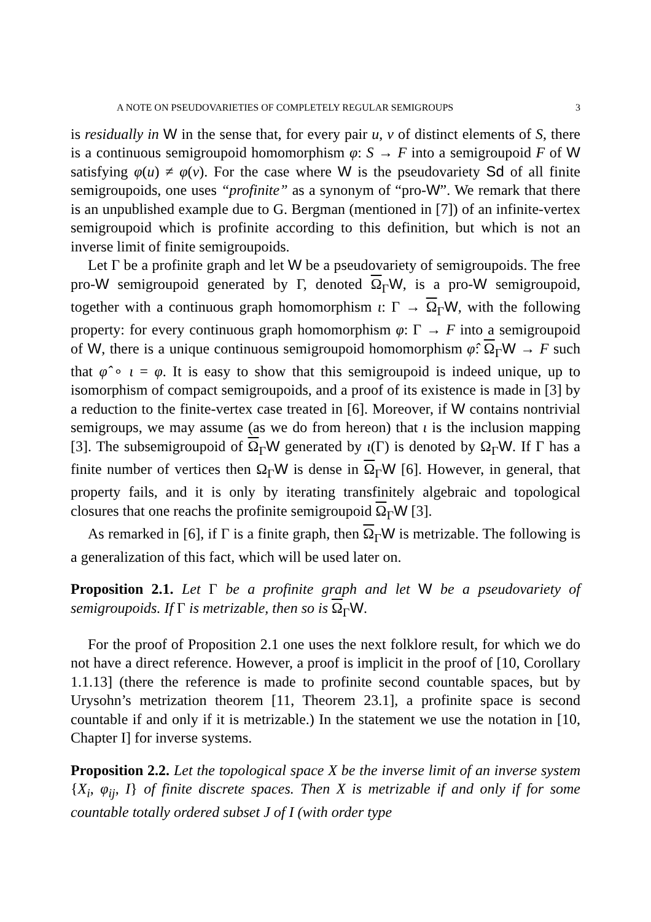A NOTE ON PSEUDOVARIETIES OF COMPLETELY REGULAR SEMIGROUPS 3
is residually in W in the sense that, for every pair u, v of distinct elements of S, there is a continuous semigroupoid homomorphism φ: S → F into a semigroupoid F of W satisfying φ(u) ≠ φ(v). For the case where W is the pseudovariety Sd of all finite semigroupoids, one uses “profinite” as a synonym of “pro-W”. We remark that there is an unpublished example due to G. Bergman (mentioned in [7]) of an infinite-vertex semigroupoid which is profinite according to this definition, but which is not an inverse limit of finite semigroupoids.
Let Γ be a profinite graph and let W be a pseudovariety of semigroupoids. The free pro-W semigroupoid generated by Γ, denoted Ω<sub>Γ</sub>W, is a pro-W semigroupoid, together with a continuous graph homomorphism ι: Γ → Ω<sub>Γ</sub>W, with the following property: for every continuous graph homomorphism φ: Γ → F into a semigroupoid of W, there is a unique continuous semigroupoid homomorphism φ̂: Ω<sub>Γ</sub>W → F such that φ̂ ∘ ι = φ. It is easy to show that this semigroupoid is indeed unique, up to isomorphism of compact semigroupoids, and a proof of its existence is made in [3] by a reduction to the finite-vertex case treated in [6]. Moreover, if W contains nontrivial semigroups, we may assume (as we do from hereon) that ι is the inclusion mapping [3]. The subsemigroupoid of Ω<sub>Γ</sub>W generated by ι(Γ) is denoted by Ω<sub>Γ</sub>W. If Γ has a finite number of vertices then Ω<sub>Γ</sub>W is dense in Ω<sub>Γ</sub>W [6]. However, in general, that property fails, and it is only by iterating transfinitely algebraic and topological closures that one reachs the profinite semigroupoid Ω<sub>Γ</sub>W [3].
As remarked in [6], if Γ is a finite graph, then Ω<sub>Γ</sub>W is metrizable. The following is a generalization of this fact, which will be used later on.
Proposition 2.1. Let Γ be a profinite graph and let W be a pseudovariety of semigroupoids. If Γ is metrizable, then so is Ω<sub>Γ</sub>W.
For the proof of Proposition 2.1 one uses the next folklore result, for which we do not have a direct reference. However, a proof is implicit in the proof of [10, Corollary 1.1.13] (there the reference is made to profinite second countable spaces, but by Urysohn’s metrization theorem [11, Theorem 23.1], a profinite space is second countable if and only if it is metrizable.) In the statement we use the notation in [10, Chapter I] for inverse systems.
Proposition 2.2. Let the topological space X be the inverse limit of an inverse system {X<sub>i</sub>, φ<sub>ij</sub>, I} of finite discrete spaces. Then X is metrizable if and only if for some countable totally ordered subset J of I (with order type